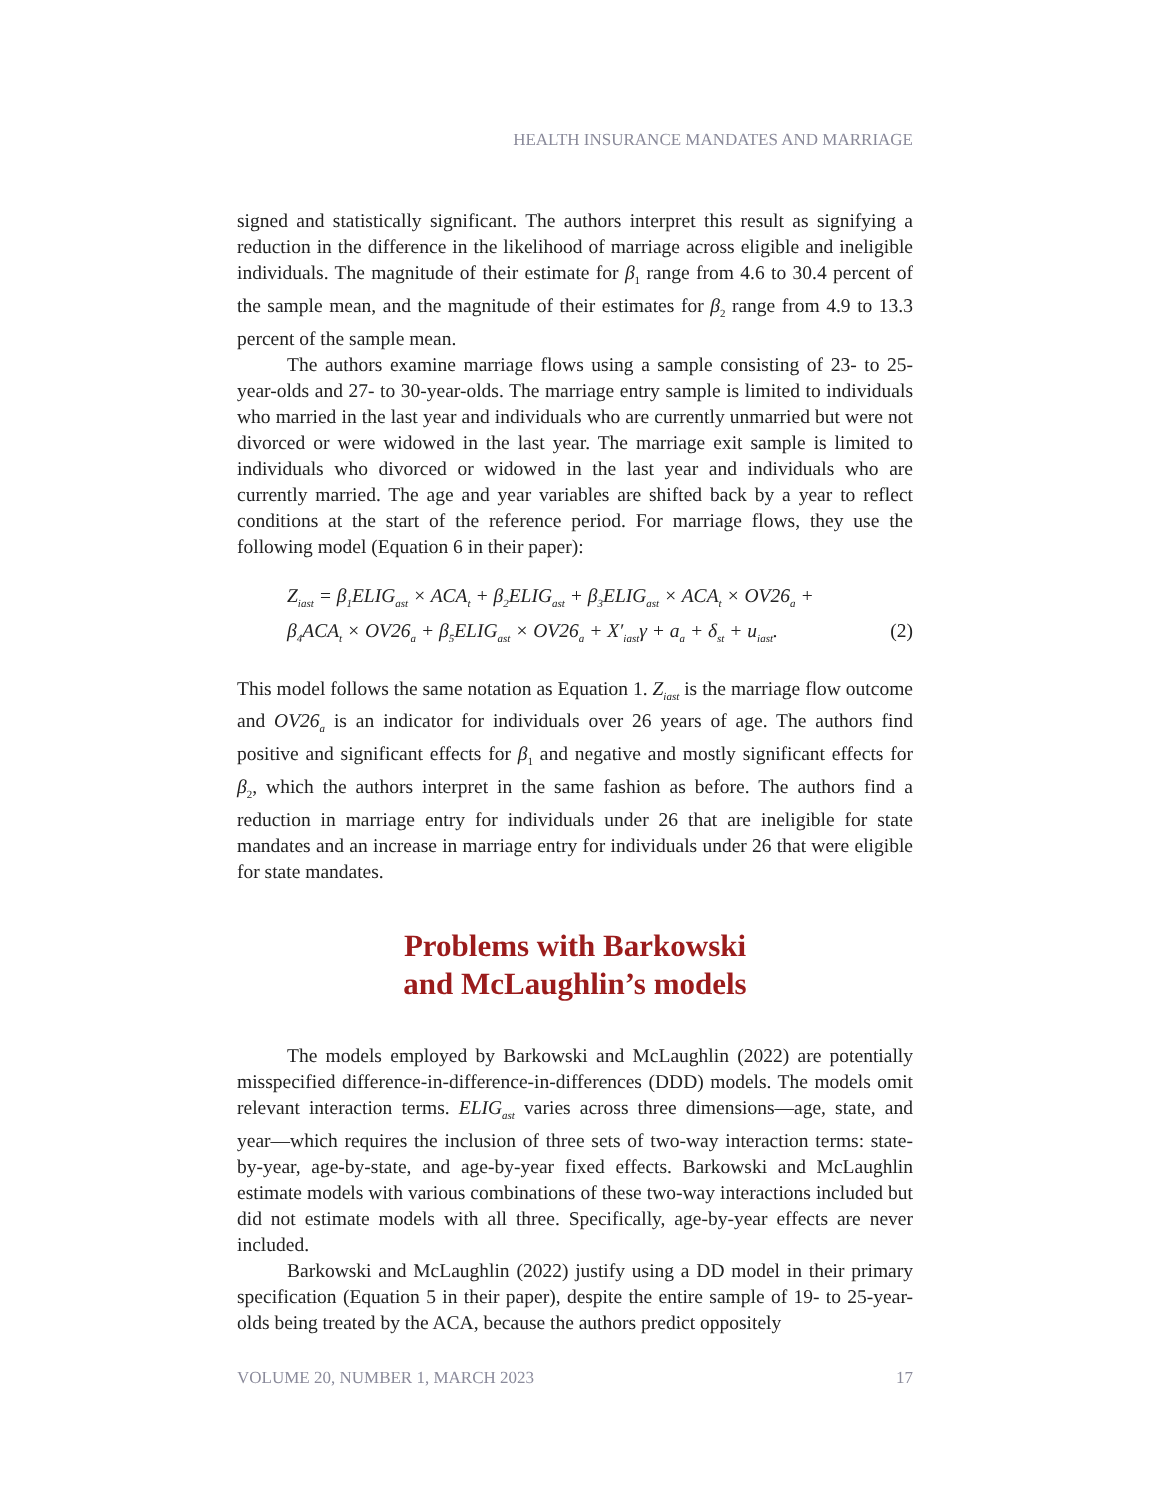HEALTH INSURANCE MANDATES AND MARRIAGE
signed and statistically significant. The authors interpret this result as signifying a reduction in the difference in the likelihood of marriage across eligible and ineligible individuals. The magnitude of their estimate for β<sub>1</sub> range from 4.6 to 30.4 percent of the sample mean, and the magnitude of their estimates for β<sub>2</sub> range from 4.9 to 13.3 percent of the sample mean.
The authors examine marriage flows using a sample consisting of 23- to 25-year-olds and 27- to 30-year-olds. The marriage entry sample is limited to individuals who married in the last year and individuals who are currently unmarried but were not divorced or were widowed in the last year. The marriage exit sample is limited to individuals who divorced or widowed in the last year and individuals who are currently married. The age and year variables are shifted back by a year to reflect conditions at the start of the reference period. For marriage flows, they use the following model (Equation 6 in their paper):
Z<sub>iast</sub> = β<sub>1</sub>ELIG<sub>ast</sub> × ACA<sub>t</sub> + β<sub>2</sub>ELIG<sub>ast</sub> + β<sub>3</sub>ELIG<sub>ast</sub> × ACA<sub>t</sub> × OV26<sub>a</sub> +
β<sub>4</sub>ACA<sub>t</sub> × OV26<sub>a</sub> + β<sub>5</sub>ELIG<sub>ast</sub> × OV26<sub>a</sub> + X′<sub>iast</sub>γ + a<sub>a</sub> + δ<sub>st</sub> + u<sub>iast</sub>. (2)
This model follows the same notation as Equation 1. Z<sub>iast</sub> is the marriage flow outcome and OV26<sub>a</sub> is an indicator for individuals over 26 years of age. The authors find positive and significant effects for β<sub>1</sub> and negative and mostly significant effects for β<sub>2</sub>, which the authors interpret in the same fashion as before. The authors find a reduction in marriage entry for individuals under 26 that are ineligible for state mandates and an increase in marriage entry for individuals under 26 that were eligible for state mandates.
Problems with Barkowski
and McLaughlin’s models
The models employed by Barkowski and McLaughlin (2022) are potentially misspecified difference-in-difference-in-differences (DDD) models. The models omit relevant interaction terms. ELIG<sub>ast</sub> varies across three dimensions—age, state, and year—which requires the inclusion of three sets of two-way interaction terms: state-by-year, age-by-state, and age-by-year fixed effects. Barkowski and McLaughlin estimate models with various combinations of these two-way interactions included but did not estimate models with all three. Specifically, age-by-year effects are never included.
Barkowski and McLaughlin (2022) justify using a DD model in their primary specification (Equation 5 in their paper), despite the entire sample of 19- to 25-year-olds being treated by the ACA, because the authors predict oppositely
VOLUME 20, NUMBER 1, MARCH 2023 17